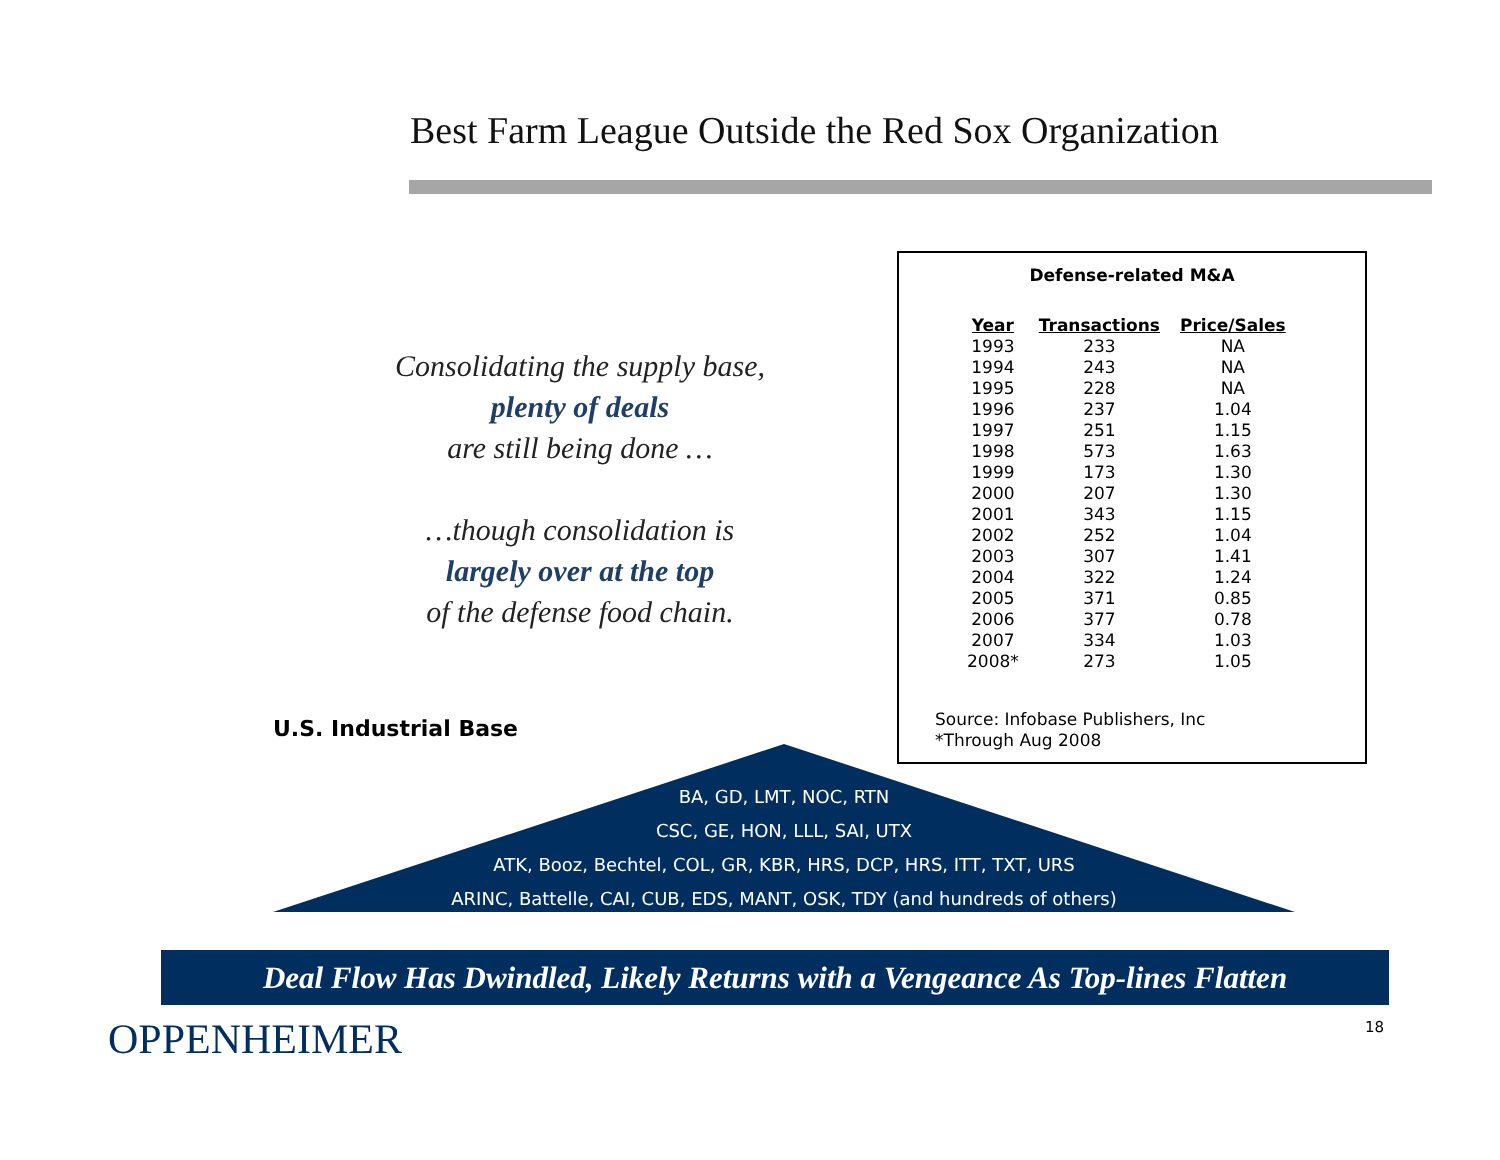Best Farm League Outside the Red Sox Organization
Consolidating the supply base,
plenty of deals
are still being done …
…though consolidation is
largely over at the top
of the defense food chain.
Defense-related M&A
| Year | Transactions | Price/Sales |
| --- | --- | --- |
| 1993 | 233 | NA |
| 1994 | 243 | NA |
| 1995 | 228 | NA |
| 1996 | 237 | 1.04 |
| 1997 | 251 | 1.15 |
| 1998 | 573 | 1.63 |
| 1999 | 173 | 1.30 |
| 2000 | 207 | 1.30 |
| 2001 | 343 | 1.15 |
| 2002 | 252 | 1.04 |
| 2003 | 307 | 1.41 |
| 2004 | 322 | 1.24 |
| 2005 | 371 | 0.85 |
| 2006 | 377 | 0.78 |
| 2007 | 334 | 1.03 |
| 2008* | 273 | 1.05 |
Source: Infobase Publishers, Inc
*Through Aug 2008
U.S. Industrial Base
BA, GD, LMT, NOC, RTN
CSC, GE, HON, LLL, SAI, UTX
ATK, Booz, Bechtel, COL, GR, KBR, HRS, DCP, HRS, ITT, TXT, URS
ARINC, Battelle, CAI, CUB, EDS, MANT, OSK, TDY (and hundreds of others)
Deal Flow Has Dwindled, Likely Returns with a Vengeance As Top-lines Flatten
OPPENHEIMER 18